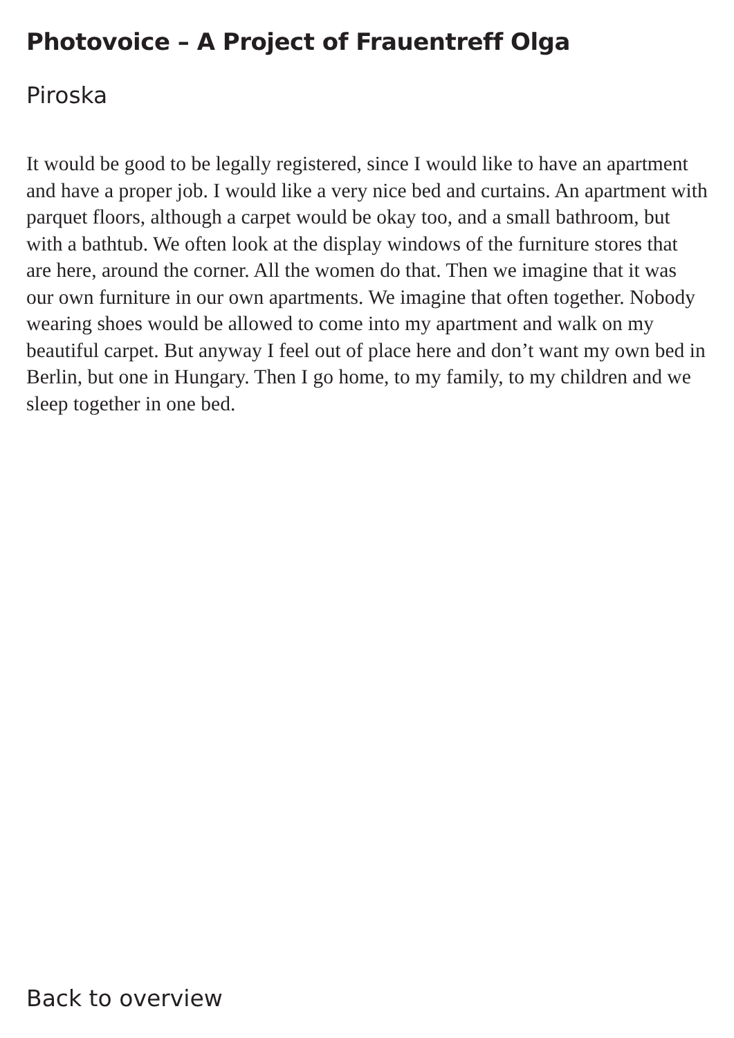Photovoice – A Project of Frauentreff Olga
Piroska
It would be good to be legally registered, since I would like to have an apartment and have a proper job. I would like a very nice bed and curtains. An apartment with parquet floors, although a carpet would be okay too, and a small bathroom, but with a bathtub. We often look at the display windows of the furniture stores that are here, around the corner. All the women do that. Then we imagine that it was our own furniture in our own apartments. We imagine that often together. Nobody wearing shoes would be allowed to come into my apartment and walk on my beautiful carpet. But anyway I feel out of place here and don’t want my own bed in Berlin, but one in Hungary. Then I go home, to my family, to my children and we sleep together in one bed.
Back to overview